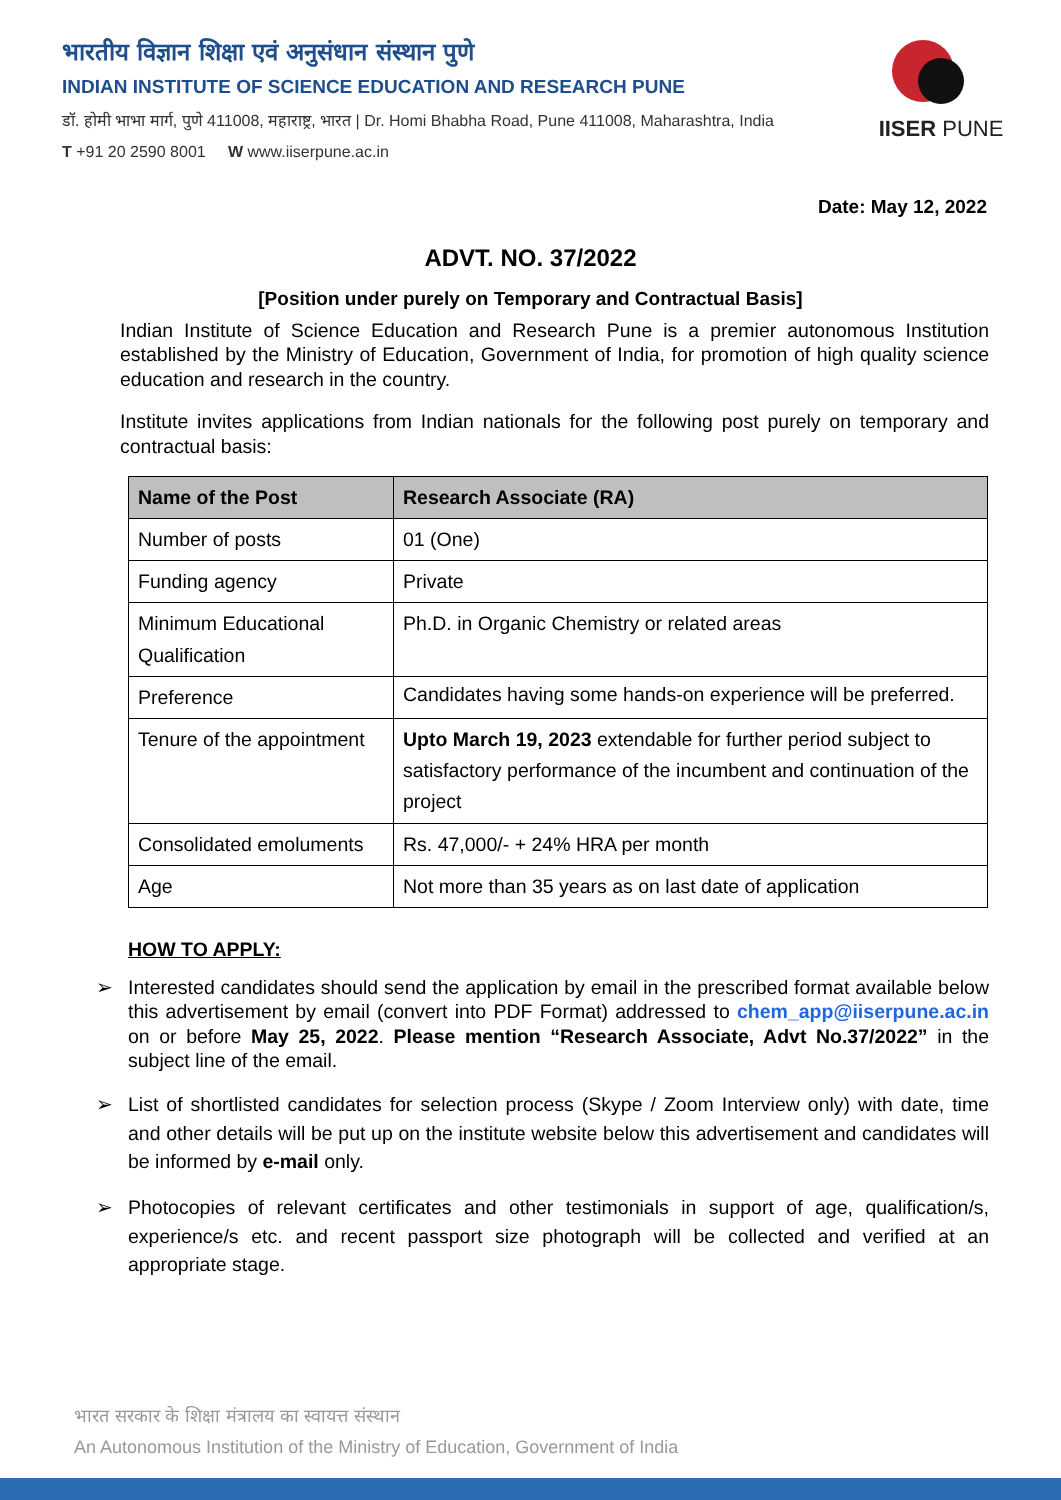भारतीय विज्ञान शिक्षा एवं अनुसंधान संस्थान पुणे
INDIAN INSTITUTE OF SCIENCE EDUCATION AND RESEARCH PUNE
डॉ. होमी भाभा मार्ग, पुणे 411008, महाराष्ट्र, भारत | Dr. Homi Bhabha Road, Pune 411008, Maharashtra, India
T +91 20 2590 8001 W www.iiserpune.ac.in
IISER PUNE
Date: May 12, 2022
ADVT. NO. 37/2022
[Position under purely on Temporary and Contractual Basis]
Indian Institute of Science Education and Research Pune is a premier autonomous Institution established by the Ministry of Education, Government of India, for promotion of high quality science education and research in the country.
Institute invites applications from Indian nationals for the following post purely on temporary and contractual basis:
| Name of the Post | Research Associate (RA) |
| --- | --- |
| Number of posts | 01 (One) |
| Funding agency | Private |
| Minimum Educational Qualification | Ph.D. in Organic Chemistry or related areas |
| Preference | Candidates having some hands-on experience will be preferred. |
| Tenure of the appointment | Upto March 19, 2023 extendable for further period subject to satisfactory performance of the incumbent and continuation of the project |
| Consolidated emoluments | Rs. 47,000/- + 24% HRA per month |
| Age | Not more than 35 years as on last date of application |
HOW TO APPLY:
➢ Interested candidates should send the application by email in the prescribed format available below this advertisement by email (convert into PDF Format) addressed to chem_app@iiserpune.ac.in on or before May 25, 2022. Please mention “Research Associate, Advt No.37/2022” in the subject line of the email.
➢ List of shortlisted candidates for selection process (Skype / Zoom Interview only) with date, time and other details will be put up on the institute website below this advertisement and candidates will be informed by e-mail only.
➢ Photocopies of relevant certificates and other testimonials in support of age, qualification/s, experience/s etc. and recent passport size photograph will be collected and verified at an appropriate stage.
भारत सरकार के शिक्षा मंत्रालय का स्वायत्त संस्थान
An Autonomous Institution of the Ministry of Education, Government of India